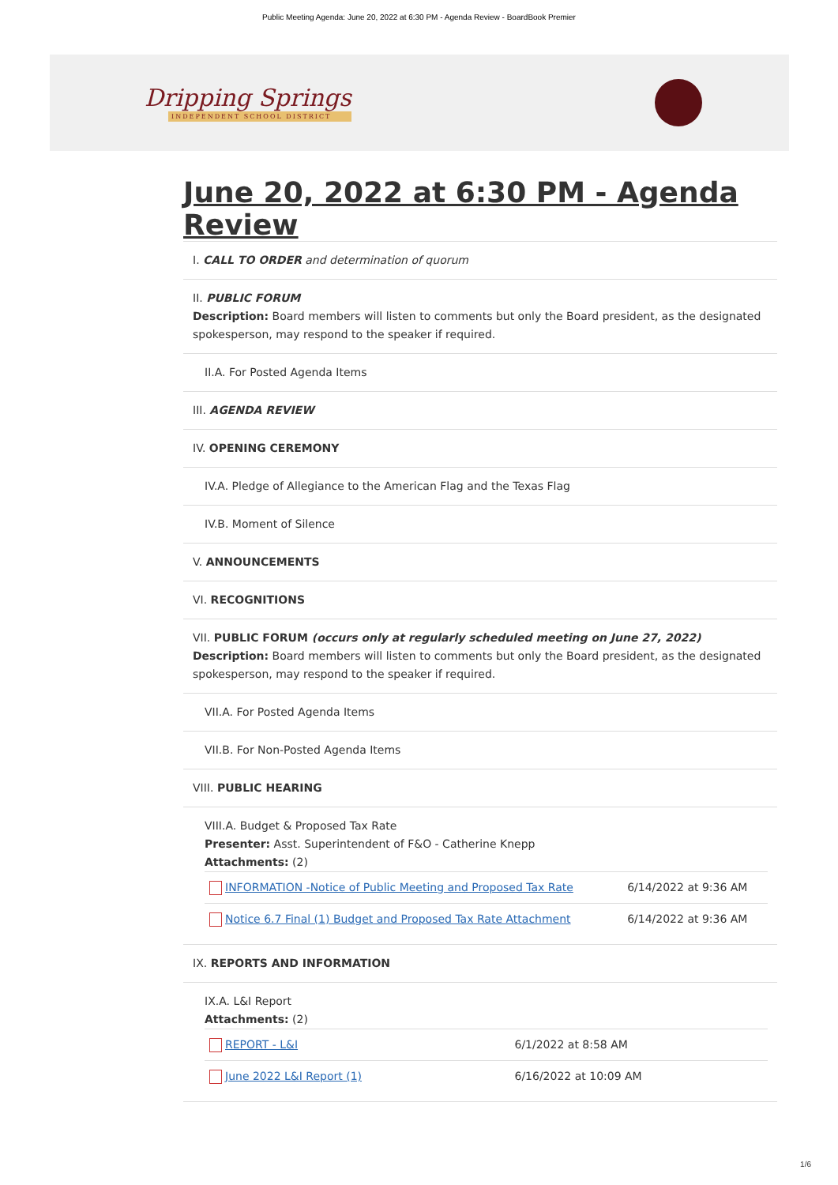Public Meeting Agenda: June 20, 2022 at 6:30 PM - Agenda Review - BoardBook Premier
Dripping Springs
INDEPENDENT SCHOOL DISTRICT
June 20, 2022 at 6:30 PM - Agenda Review
I. CALL TO ORDER and determination of quorum
II. PUBLIC FORUM
Description: Board members will listen to comments but only the Board president, as the designated spokesperson, may respond to the speaker if required.
II.A. For Posted Agenda Items
III. AGENDA REVIEW
IV. OPENING CEREMONY
IV.A. Pledge of Allegiance to the American Flag and the Texas Flag
IV.B. Moment of Silence
V. ANNOUNCEMENTS
VI. RECOGNITIONS
VII. PUBLIC FORUM (occurs only at regularly scheduled meeting on June 27, 2022)
Description: Board members will listen to comments but only the Board president, as the designated spokesperson, may respond to the speaker if required.
VII.A. For Posted Agenda Items
VII.B. For Non-Posted Agenda Items
VIII. PUBLIC HEARING
VIII.A. Budget & Proposed Tax Rate
Presenter: Asst. Superintendent of F&O - Catherine Knepp
Attachments: (2)
| INFORMATION -Notice of Public Meeting and Proposed Tax Rate | 6/14/2022 at 9:36 AM |
| Notice 6.7 Final (1) Budget and Proposed Tax Rate Attachment | 6/14/2022 at 9:36 AM |
IX. REPORTS AND INFORMATION
IX.A. L&I Report
Attachments: (2)
| REPORT - L&I | 6/1/2022 at 8:58 AM |
| June 2022 L&I Report (1) | 6/16/2022 at 10:09 AM |
1/6